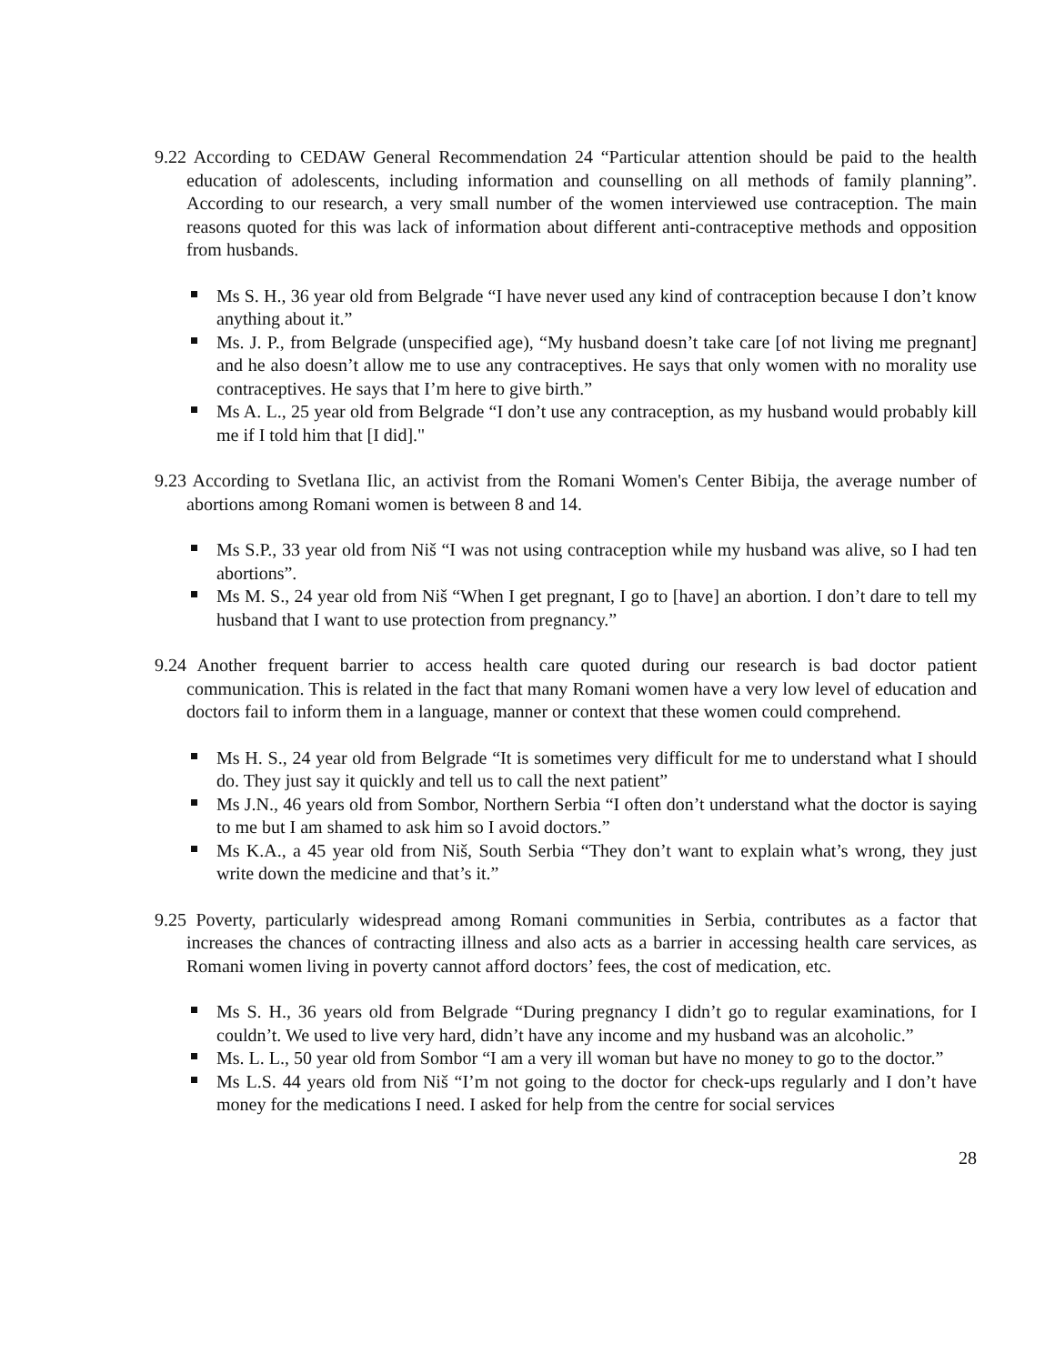9.22 According to CEDAW General Recommendation 24 “Particular attention should be paid to the health education of adolescents, including information and counselling on all methods of family planning”. According to our research, a very small number of the women interviewed use contraception. The main reasons quoted for this was lack of information about different anti-contraceptive methods and opposition from husbands.
Ms S. H., 36 year old from Belgrade “I have never used any kind of contraception because I don’t know anything about it.”
Ms. J. P., from Belgrade (unspecified age), “My husband doesn’t take care [of not living me pregnant] and he also doesn’t allow me to use any contraceptives. He says that only women with no morality use contraceptives. He says that I’m here to give birth.”
Ms A. L., 25 year old from Belgrade “I don’t use any contraception, as my husband would probably kill me if I told him that [I did]."
9.23 According to Svetlana Ilic, an activist from the Romani Women's Center Bibija, the average number of abortions among Romani women is between 8 and 14.
Ms S.P., 33 year old from Niš “I was not using contraception while my husband was alive, so I had ten abortions”.
Ms M. S., 24 year old from Niš “When I get pregnant, I go to [have] an abortion. I don’t dare to tell my husband that I want to use protection from pregnancy.”
9.24 Another frequent barrier to access health care quoted during our research is bad doctor patient communication. This is related in the fact that many Romani women have a very low level of education and doctors fail to inform them in a language, manner or context that these women could comprehend.
Ms H. S., 24 year old from Belgrade “It is sometimes very difficult for me to understand what I should do. They just say it quickly and tell us to call the next patient”
Ms J.N., 46 years old from Sombor, Northern Serbia “I often don’t understand what the doctor is saying to me but I am shamed to ask him so I avoid doctors.”
Ms K.A., a 45 year old from Niš, South Serbia “They don’t want to explain what’s wrong, they just write down the medicine and that’s it.”
9.25 Poverty, particularly widespread among Romani communities in Serbia, contributes as a factor that increases the chances of contracting illness and also acts as a barrier in accessing health care services, as Romani women living in poverty cannot afford doctors’ fees, the cost of medication, etc.
Ms S. H., 36 years old from Belgrade “During pregnancy I didn’t go to regular examinations, for I couldn’t. We used to live very hard, didn’t have any income and my husband was an alcoholic.”
Ms. L. L., 50 year old from Sombor “I am a very ill woman but have no money to go to the doctor.”
Ms L.S. 44 years old from Niš “I’m not going to the doctor for check-ups regularly and I don’t have money for the medications I need. I asked for help from the centre for social services
28